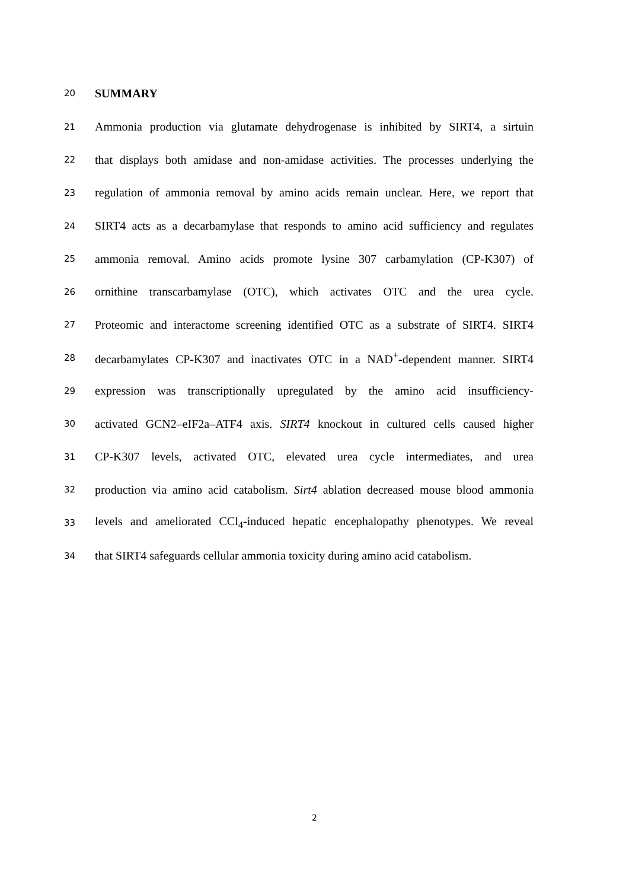20 SUMMARY
21 Ammonia production via glutamate dehydrogenase is inhibited by SIRT4, a sirtuin
22 that displays both amidase and non-amidase activities. The processes underlying the
23 regulation of ammonia removal by amino acids remain unclear. Here, we report that
24 SIRT4 acts as a decarbamylase that responds to amino acid sufficiency and regulates
25 ammonia removal. Amino acids promote lysine 307 carbamylation (CP-K307) of
26 ornithine transcarbamylase (OTC), which activates OTC and the urea cycle.
27 Proteomic and interactome screening identified OTC as a substrate of SIRT4. SIRT4
28 decarbamylates CP-K307 and inactivates OTC in a NAD<sup>+</sup>-dependent manner. SIRT4
29 expression was transcriptionally upregulated by the amino acid insufficiency-
30 activated GCN2–eIF2a–ATF4 axis. SIRT4 knockout in cultured cells caused higher
31 CP-K307 levels, activated OTC, elevated urea cycle intermediates, and urea
32 production via amino acid catabolism. Sirt4 ablation decreased mouse blood ammonia
33 levels and ameliorated CCl<sub>4</sub>-induced hepatic encephalopathy phenotypes. We reveal
34 that SIRT4 safeguards cellular ammonia toxicity during amino acid catabolism.
2